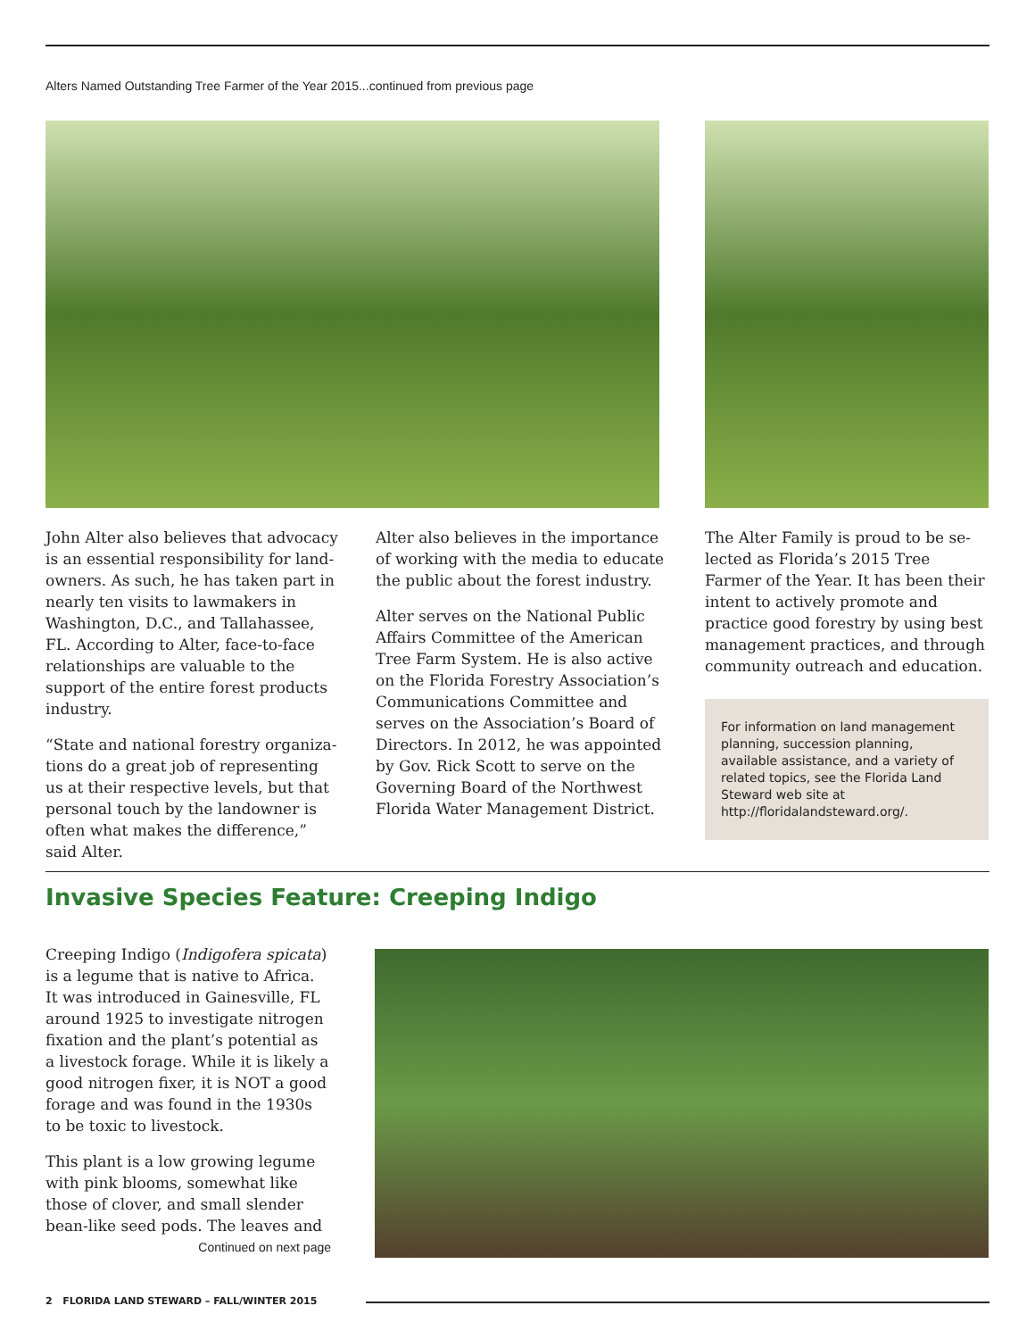Alters Named Outstanding Tree Farmer of the Year 2015...continued from previous page
John Alter also believes that advocacy is an essential responsibility for land­owners. As such, he has taken part in nearly ten visits to lawmakers in Washington, D.C., and Tallahassee, FL. According to Alter, face-to-face rela­tionships are valuable to the support of the entire forest products industry.
“State and national forestry organiza­tions do a great job of representing us at their respective levels, but that personal touch by the landowner is often what makes the difference,” said Alter.
Alter also believes in the importance of working with the media to educate the public about the forest industry.
Alter serves on the National Public Affairs Committee of the American Tree Farm System. He is also active on the Florida Forestry Association’s Communications Committee and serves on the Association’s Board of Directors. In 2012, he was appointed by Gov. Rick Scott to serve on the Governing Board of the Northwest Florida Water Management District.
The Alter Family is proud to be se­lected as Florida’s 2015 Tree Farmer of the Year. It has been their intent to actively promote and practice good forestry by using best management practices, and through community outreach and education.
For information on land management planning, succession planning, available assistance, and a variety of related topics, see the Florida Land Steward web site at http://floridalandsteward.org/.
Invasive Species Feature: Creeping Indigo
Creeping Indigo (Indigofera spicata) is a legume that is native to Africa. It was introduced in Gainesville, FL around 1925 to investigate nitrogen fixation and the plant’s potential as a livestock forage. While it is likely a good nitrogen fixer, it is NOT a good forage and was found in the 1930s to be toxic to livestock.
This plant is a low growing legume with pink blooms, somewhat like those of clover, and small slender bean-like seed pods. The leaves and
Continued on next page
2 FLORIDA LAND STEWARD – FALL/WINTER 2015